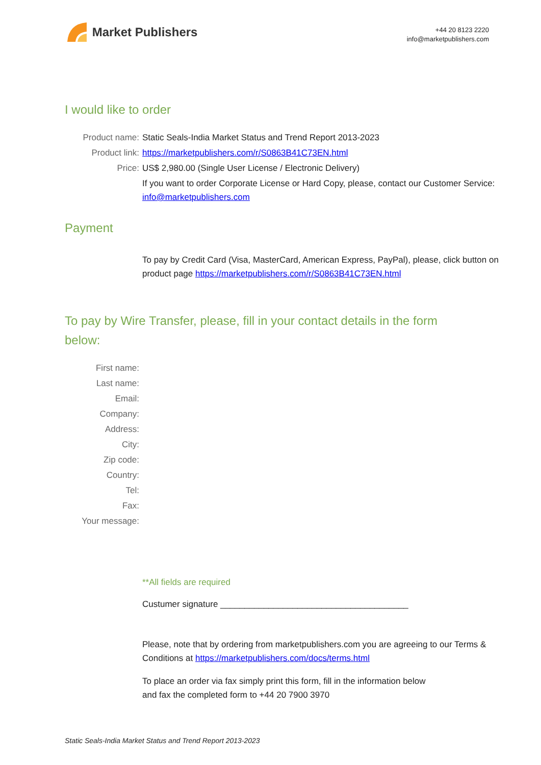Market Publishers
+44 20 8123 2220
info@marketpublishers.com
I would like to order
Product name: Static Seals-India Market Status and Trend Report 2013-2023
Product link: https://marketpublishers.com/r/S0863B41C73EN.html
Price: US$ 2,980.00 (Single User License / Electronic Delivery)
If you want to order Corporate License or Hard Copy, please, contact our Customer Service:
info@marketpublishers.com
Payment
To pay by Credit Card (Visa, MasterCard, American Express, PayPal), please, click button on product page https://marketpublishers.com/r/S0863B41C73EN.html
To pay by Wire Transfer, please, fill in your contact details in the form below:
First name:
Last name:
Email:
Company:
Address:
City:
Zip code:
Country:
Tel:
Fax:
Your message:
**All fields are required
Custumer signature _______________________________________
Please, note that by ordering from marketpublishers.com you are agreeing to our Terms & Conditions at https://marketpublishers.com/docs/terms.html
To place an order via fax simply print this form, fill in the information below
and fax the completed form to +44 20 7900 3970
Static Seals-India Market Status and Trend Report 2013-2023